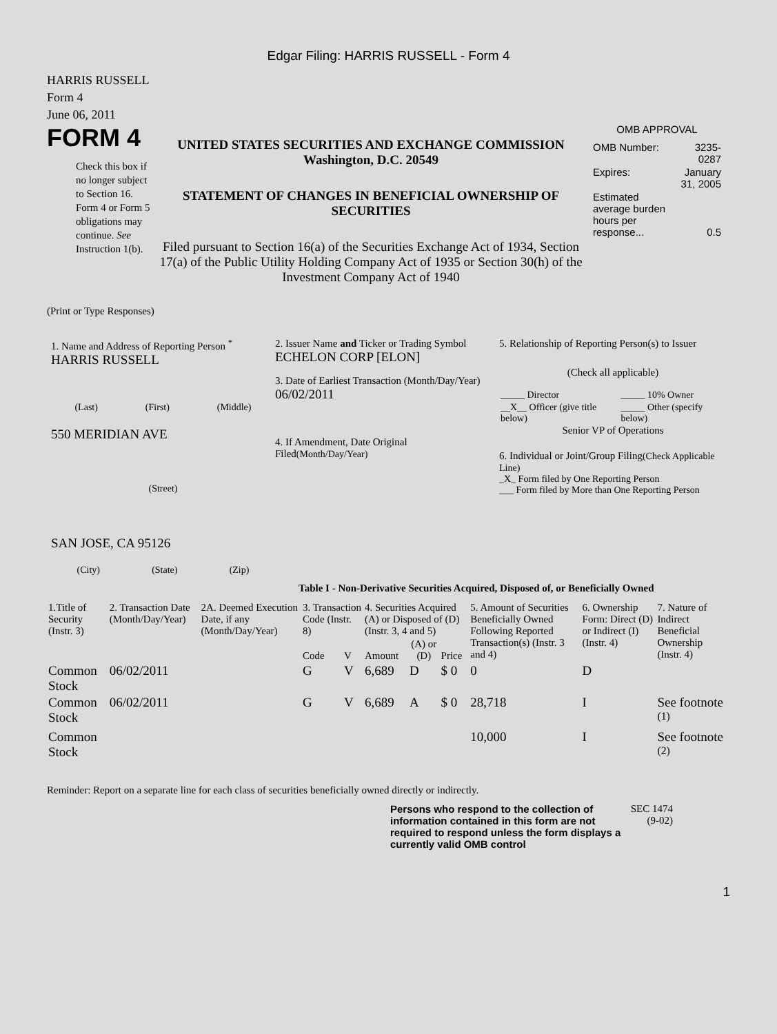Edgar Filing: HARRIS RUSSELL - Form 4
HARRIS RUSSELL
Form 4
June 06, 2011
FORM 4
Check this box if no longer subject to Section 16. Form 4 or Form 5 obligations may continue. See Instruction 1(b).
UNITED STATES SECURITIES AND EXCHANGE COMMISSION
Washington, D.C. 20549
STATEMENT OF CHANGES IN BENEFICIAL OWNERSHIP OF SECURITIES
Filed pursuant to Section 16(a) of the Securities Exchange Act of 1934, Section 17(a) of the Public Utility Holding Company Act of 1935 or Section 30(h) of the Investment Company Act of 1940
OMB APPROVAL
| OMB Number: | 3235-0287 |
| Expires: | January 31, 2005 |
| Estimated average burden hours per response... | 0.5 |
(Print or Type Responses)
1. Name and Address of Reporting Person <sup>*</sup>
HARRIS RUSSELL
(Last) (First) (Middle)
550 MERIDIAN AVE
(Street)
SAN JOSE, CA 95126
(City) (State) (Zip)
2. Issuer Name and Ticker or Trading Symbol
ECHELON CORP [ELON]
3. Date of Earliest Transaction (Month/Day/Year)
06/02/2011
4. If Amendment, Date Original Filed(Month/Day/Year)
5. Relationship of Reporting Person(s) to Issuer
(Check all applicable)
| _____ Director | _____ 10% Owner |
| __X__ Officer (give title below) | _____ Other (specify below) |
Senior VP of Operations
6. Individual or Joint/Group Filing(Check Applicable Line)
_X_ Form filed by One Reporting Person
___ Form filed by More than One Reporting Person
Table I - Non-Derivative Securities Acquired, Disposed of, or Beneficially Owned
| 1.Title of Security (Instr. 3) | 2. Transaction Date (Month/Day/Year) | 2A. Deemed Execution Date, if any (Month/Day/Year) | 3. Transaction Code (Instr. 8) | | 4. Securities Acquired (A) or Disposed of (D) (Instr. 3, 4 and 5) | | | 5. Amount of Securities Beneficially Owned Following Reported Transaction(s) (Instr. 3 and 4) | 6. Ownership Form: Direct (D) or Indirect (I) (Instr. 4) | 7. Nature of Indirect Beneficial Ownership (Instr. 4) |
| --- | --- | --- | --- | --- | --- | --- | --- | --- | --- | --- |
| | | | Code | V | Amount | (A) or (D) | Price | | | |
| Common Stock | 06/02/2011 | | G | V | 6,689 | D | $ 0 | 0 | D | |
| Common Stock | 06/02/2011 | | G | V | 6,689 | A | $ 0 | 28,718 | I | See footnote <sup>(1)</sup> |
| Common Stock | | | | | | | | 10,000 | I | See footnote <sup>(2)</sup> |
Reminder: Report on a separate line for each class of securities beneficially owned directly or indirectly.
Persons who respond to the collection of information contained in this form are not required to respond unless the form displays a currently valid OMB control
SEC 1474 (9-02)
1